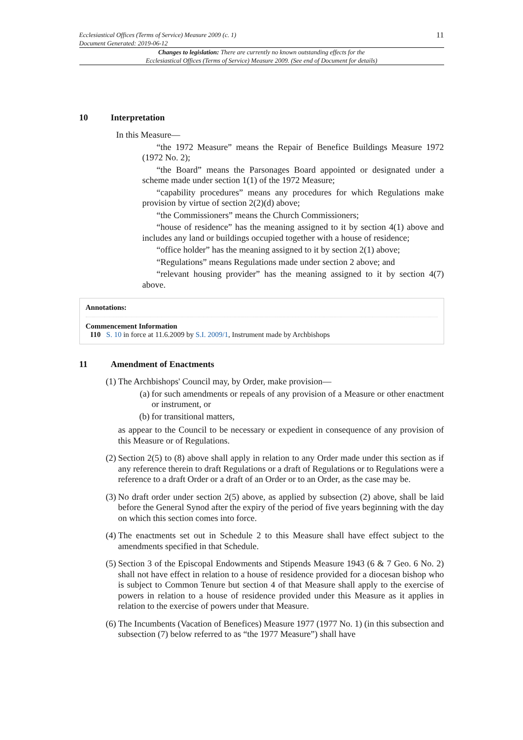Ecclesiastical Offices (Terms of Service) Measure 2009 (c. 1)
Document Generated: 2019-06-12
11
Changes to legislation: There are currently no known outstanding effects for the
Ecclesiastical Offices (Terms of Service) Measure 2009. (See end of Document for details)
10 Interpretation
In this Measure—
“the 1972 Measure” means the Repair of Benefice Buildings Measure 1972 (1972 No. 2);
“the Board” means the Parsonages Board appointed or designated under a scheme made under section 1(1) of the 1972 Measure;
“capability procedures” means any procedures for which Regulations make provision by virtue of section 2(2)(d) above;
“the Commissioners” means the Church Commissioners;
“house of residence” has the meaning assigned to it by section 4(1) above and includes any land or buildings occupied together with a house of residence;
“office holder” has the meaning assigned to it by section 2(1) above;
“Regulations” means Regulations made under section 2 above; and
“relevant housing provider” has the meaning assigned to it by section 4(7) above.
Annotations:
Commencement Information
I10 S. 10 in force at 11.6.2009 by S.I. 2009/1, Instrument made by Archbishops
11 Amendment of Enactments
(1) The Archbishops' Council may, by Order, make provision—
(a) for such amendments or repeals of any provision of a Measure or other enactment or instrument, or
(b) for transitional matters,
as appear to the Council to be necessary or expedient in consequence of any provision of this Measure or of Regulations.
(2) Section 2(5) to (8) above shall apply in relation to any Order made under this section as if any reference therein to draft Regulations or a draft of Regulations or to Regulations were a reference to a draft Order or a draft of an Order or to an Order, as the case may be.
(3) No draft order under section 2(5) above, as applied by subsection (2) above, shall be laid before the General Synod after the expiry of the period of five years beginning with the day on which this section comes into force.
(4) The enactments set out in Schedule 2 to this Measure shall have effect subject to the amendments specified in that Schedule.
(5) Section 3 of the Episcopal Endowments and Stipends Measure 1943 (6 & 7 Geo. 6 No. 2) shall not have effect in relation to a house of residence provided for a diocesan bishop who is subject to Common Tenure but section 4 of that Measure shall apply to the exercise of powers in relation to a house of residence provided under this Measure as it applies in relation to the exercise of powers under that Measure.
(6) The Incumbents (Vacation of Benefices) Measure 1977 (1977 No. 1) (in this subsection and subsection (7) below referred to as “the 1977 Measure”) shall have